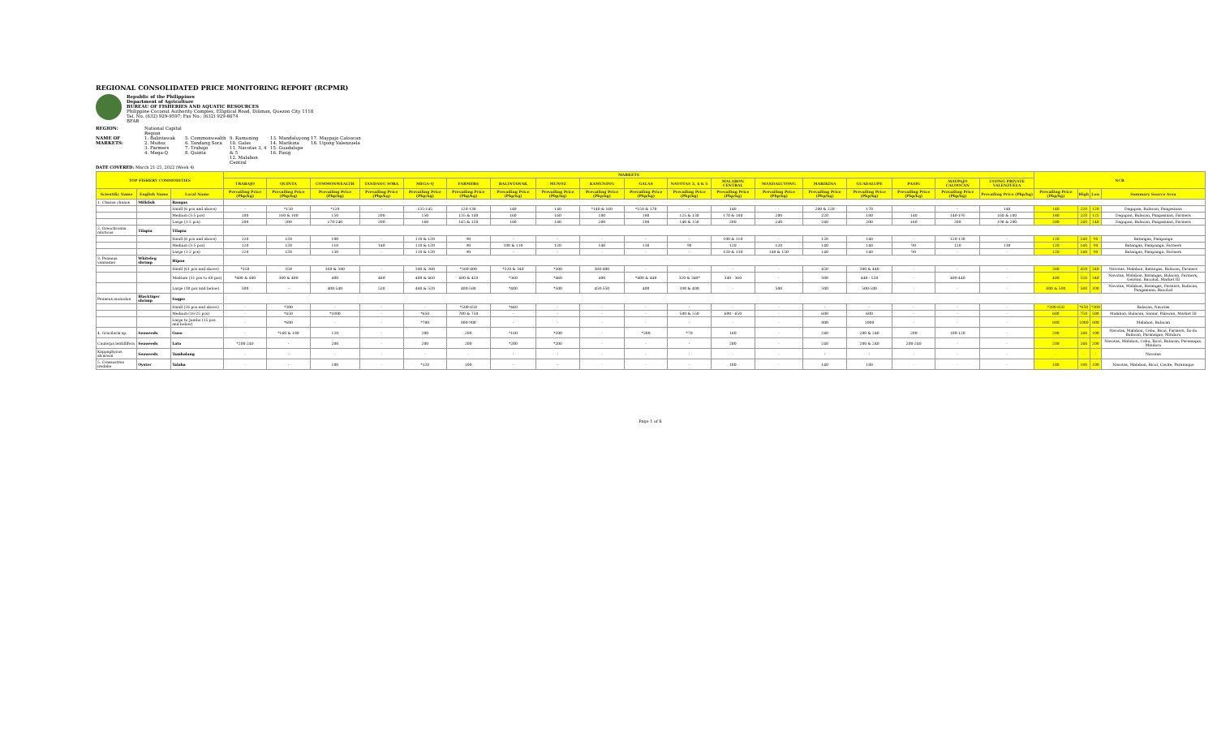REGIONAL CONSOLIDATED PRICE MONITORING REPORT (RCPMR)
Republic of the Philippines
Department of Agriculture
BUREAU OF FISHERIES AND AQUATIC RESOURCES
Philippine Coconut Authority Complex, Elliptical Road, Diliman, Quezon City 1118
Tel. No. (632) 929-9597; Fax No.: (632) 929-8074
BFAR
REGION: National Capital Region NAME OF MARKETS: 1. Balintawak
2. Muñoz
3. Farmers
4. Mega-Q 5. Commonwealth
6. Tandang Sora
7. Trabajo
8. Quinta 9. Kamuning
10. Galas
11. Navotas 3, 4 & 5
12. Malabon Central 13. Mandaluyong
14. Marikina
15. Guadalupe
16. Pasig 17. Maypajo Caloocan
18. Ugong Valenzuela
DATE COVERED: March 21-25, 2022 (Week 4)
| TOP FISHERY COMMODITIES | | | MARKETS | | | | | | | | | | | | | | | | | | NCR | | | |
| --- | --- | --- | --- | --- | --- | --- | --- | --- | --- | --- | --- | --- | --- | --- | --- | --- | --- | --- | --- | --- | --- | --- | --- | --- |
| | | | TRABAJO | QUINTA | COMMONWEALTH | TANDANG SORA | MEGA-Q | FARMERS | BALINTAWAK | MUNOZ | KAMUNING | GALAS | NAVOTAS 3, 4 & 5 | MALABON CENTRAL | MANDALUYONG | MARIKINA | GUADALUPE | PASIG | MAYPAJO CALOOCAN | UGONG PRIVATE VALENZUELA | | | | |
| Scientific Name | English Name | Local Name | Prevailing Price (Php/kg) | Prevailing Price (Php/kg) | Prevailing Price (Php/kg) | Prevailing Price (Php/kg) | Prevailing Price (Php/kg) | Prevailing Price (Php/kg) | Prevailing Price (Php/kg) | Prevailing Price (Php/kg) | Prevailing Price (Php/kg) | Prevailing Price (Php/kg) | Prevailing Price (Php/kg) | Prevailing Price (Php/kg) | Prevailing Price (Php/kg) | Prevailing Price (Php/kg) | Prevailing Price (Php/kg) | Prevailing Price (Php/kg) | Prevailing Price (Php/kg) | Prevailing Price (Php/kg) | Prevailing Price (Php/kg) | High | Low | Summary Source Area |
| 1. Chanos chanos | Milkfish | Bangus | | | | | | | | | | | | | | | | | | | | | | |
| | | Small (6 pcs and above) | - | *150 | *120 | - | 135-145 | 120-130 | 140 | 140 | *140 & 160 | *150 & 170 | - | 140 | - | 200 & 220 | 170 | - | - | 140 | 140 | 220 | 120 | Dagupan, Bulacan, Pangasinan |
| | | Medium (3-5 pcs) | 180 | 160 & 180 | 150 | 200 | 150 | 135 & 140 | 160 | 160 | 180 | 180 | 125 & 130 | 170 & 180 | 200 | 220 | 180 | 140 | 140-195 | 160 & 180 | 180 | 220 | 125 | Dagupan, Bulacan, Pangasinan, Farmers |
| | | Large (1-2 pcs) | 200 | 200 | 170-240 | 200 | 160 | 145 & 150 | 180 | 180 | 200 | 200 | 140 & 150 | 200 | 240 | 240 | 200 | 160 | 200 | 190 & 200 | 200 | 240 | 140 | Dagupan, Bulacan, Pangasinan, Farmers |
| 2. Oreochromis niloticus | Tilapia | Tilapia | | | | | | | | | | | | | | | | | | | | | | |
| | | Small (6 pcs and above) | 120 | 120 | 100 | - | 110 & 120 | 90 | - | - | - | - | - | 100 & 110 | - | 120 | 140 | - | 120-130 | - | 120 | 140 | 90 | Batangas, Pampanga |
| | | Medium (3-5 pcs) | 120 | 120 | 110 | 140 | 110 & 120 | 90 | 100 & 110 | 120 | 140 | 130 | 90 | 120 | 120 | 140 | 140 | 90 | 120 | 130 | 120 | 140 | 90 | Batangas, Pampanga, Farmers |
| | | Large (1-2 pcs) | 120 | 120 | 130 | - | 110 & 120 | 90 | - | - | - | - | - | 120 & 130 | 140 & 150 | 140 | 140 | 90 | - | - | 120 | 140 | 90 | Batangas, Pampanga, Farmers |
| 3. Penaeus vannamei | Whiteleg shrimp | Hipon | | | | | | | | | | | | | | | | | | | | | | |
| | | Small (61 pcs and above) | *350 | 350 | 360 & 380 | - | 340 & 380 | *360-400 | *320 & 340 | *380 | 360-400 | - | - | - | - | 450 | 380 & 440 | - | - | - | 380 | 450 | 340 | Navotas, Malabon, Batangas, Bulacan, Farmers |
| | | Medium (31 pcs to 60 pcs) | *400 & 480 | 380 & 400 | 400 | 480 | 400 & 460 | 400 & 450 | *360 | *460 | 400 | *400 & 440 | 320 & 340* | 340 - 360 | - | 500 | 440 - 520 | - | 400-440 | - | 400 | 520 | 340 | Navotas, Malabon, Batangas, Bulacan, Farmers, GenSan, Bacolod, Market III |
| | | Large (30 pcs and below) | 500 | - | 400-540 | 520 | 480 & 520 | 400-580 | *400 | *500 | 450-550 | 400 | 390 & 400 | - | 500 | 500 | 500-580 | - | - | - | 400 & 500 | 580 | 390 | Navotas, Malabon, Batangas, Farmers, Bulacan, Pangasinan, Bacolod |
| Penaeus monodon | Blacktiger shrimp | Sugpo | | | | | | | | | | | | | | | | | | | | | | |
| | | Small (26 pcs and above) | - | *300 | - | - | - | *500-650 | *440 | - | - | - | - | - | - | - | - | - | - | - | *300-650 | *650 | *300 | Bulacan, Navotas |
| | | Medium (16-25 pcs) | - | *450 | *1000 | - | *650 | 700 & 750 | - | - | - | - | 500 & 550 | 600 - 650 | - | 600 | 600 | - | - | - | 600 | 750 | 500 | Malabon, Bulacan, Samar, Palawan, Market III |
| | | Large to Jumbo (15 pcs and below) | - | *600 | - | - | *700 | 800-900 | - | - | - | - | - | - | - | 800 | 1000 | - | - | - | 800 | 1000 | 800 | Malabon, Bulacan |
| 4. Gracilaria sp. | Seaweeds | Guso | - | *160 & 180 | 120 | - | 200 | 200 | *160 | *200 | - | *200 | *70 | 180 | - | 240 | 200 & 240 | 200 | 100-120 | - | 200 | 240 | 100 | Navotas, Malabon, Cebu, Bicol, Farmers, Ilo-ilo Bulacan, Paranaque, Mindoro |
| Caulerpa lentillifera | Seaweeds | Lato | *200-240 | - | 200 | - | 200 | 200 | *200 | *200 | - | - | - | 200 | - | 240 | 200 & 240 | 200-240 | - | - | 200 | 240 | 200 | Navotas, Malabon, Cebu, Bicol, Bulacan, Paranaque, Mindoro |
| Kappaphycus alvarezii | Seaweeds | Tambalang | - | - | - | - | - | - | - | - | - | - | - | - | - | - | - | - | - | - | - | - | - | Navotas |
| 5. Crassostrea iredalie | Oyster | Talaba | - | - | 100 | - | *120 | 100 | - | - | - | - | - | 100 | - | 140 | 180 | - | - | - | 100 | 180 | 100 | Navotas, Malabon, Bicol, Cavite, Paranaque |
Page 1 of 6